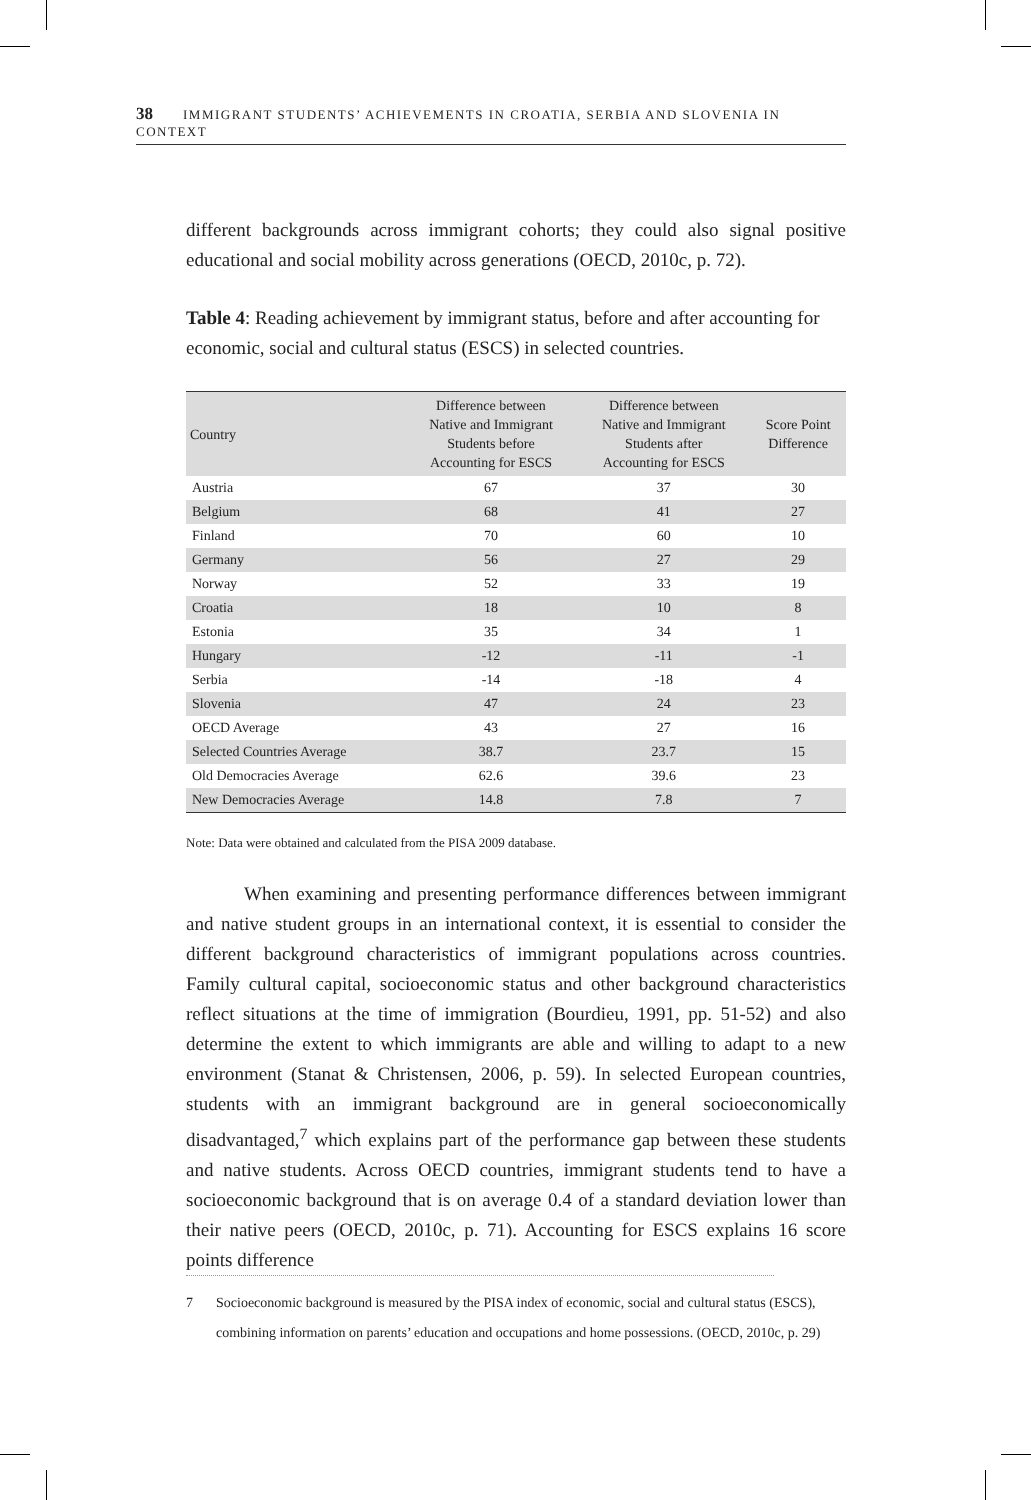38 IMMIGRANT STUDENTS’ ACHIEVEMENTS IN CROATIA, SERBIA AND SLOVENIA IN CONTEXT
different backgrounds across immigrant cohorts; they could also signal positive educational and social mobility across generations (OECD, 2010c, p. 72).
Table 4: Reading achievement by immigrant status, before and after accounting for economic, social and cultural status (ESCS) in selected countries.
| Country | Difference between Native and Immigrant Students before Accounting for ESCS | Difference between Native and Immigrant Students after Accounting for ESCS | Score Point Difference |
| --- | --- | --- | --- |
| Austria | 67 | 37 | 30 |
| Belgium | 68 | 41 | 27 |
| Finland | 70 | 60 | 10 |
| Germany | 56 | 27 | 29 |
| Norway | 52 | 33 | 19 |
| Croatia | 18 | 10 | 8 |
| Estonia | 35 | 34 | 1 |
| Hungary | -12 | -11 | -1 |
| Serbia | -14 | -18 | 4 |
| Slovenia | 47 | 24 | 23 |
| OECD Average | 43 | 27 | 16 |
| Selected Countries Average | 38.7 | 23.7 | 15 |
| Old Democracies Average | 62.6 | 39.6 | 23 |
| New Democracies Average | 14.8 | 7.8 | 7 |
Note: Data were obtained and calculated from the PISA 2009 database.
When examining and presenting performance differences between immigrant and native student groups in an international context, it is essential to consider the different background characteristics of immigrant populations across countries. Family cultural capital, socioeconomic status and other background characteristics reflect situations at the time of immigration (Bourdieu, 1991, pp. 51-52) and also determine the extent to which immigrants are able and willing to adapt to a new environment (Stanat & Christensen, 2006, p. 59). In selected European countries, students with an immigrant background are in general socioeconomically disadvantaged,<sup>7</sup> which explains part of the performance gap between these students and native students. Across OECD countries, immigrant students tend to have a socioeconomic background that is on average 0.4 of a standard deviation lower than their native peers (OECD, 2010c, p. 71). Accounting for ESCS explains 16 score points difference
7 Socioeconomic background is measured by the PISA index of economic, social and cultural status (ESCS), combining information on parents’ education and occupations and home possessions. (OECD, 2010c, p. 29)